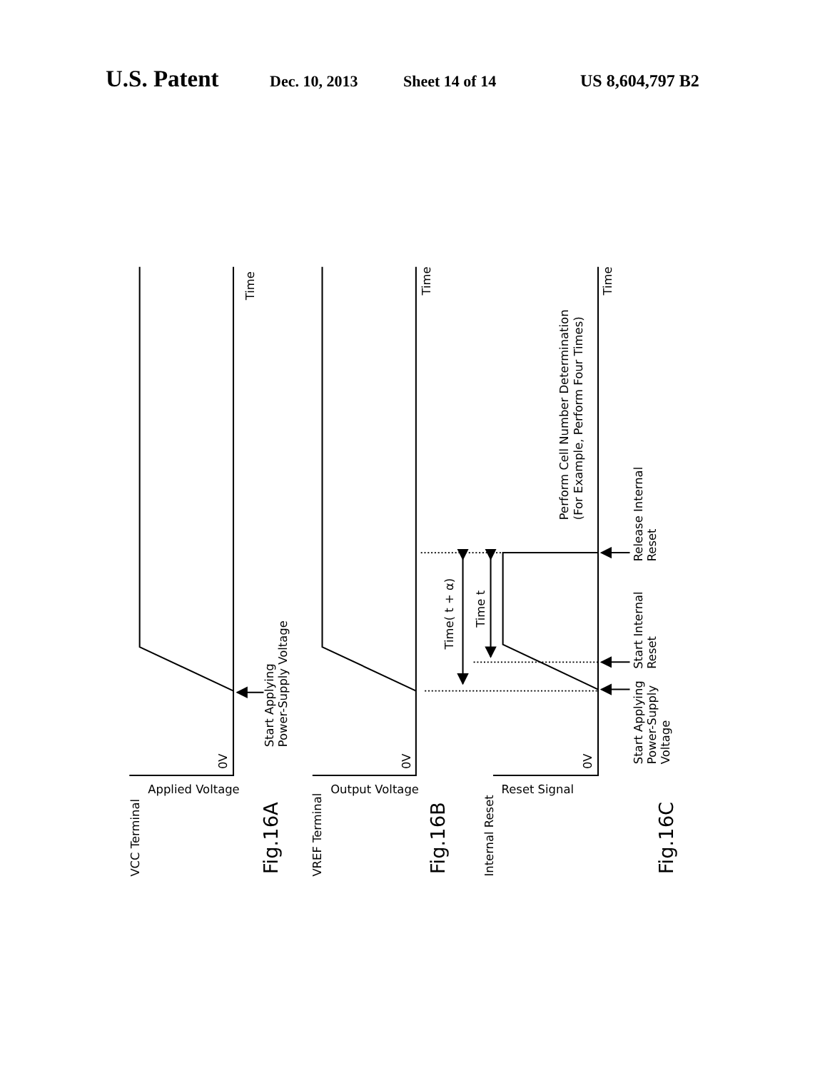U.S. Patent Dec. 10, 2013 Sheet 14 of 14 US 8,604,797 B2
VCC Terminal
Applied Voltage
0V
Time
Start Applying
Power-Supply Voltage
Fig.16A
VREF Terminal
Output Voltage
0V
Time
Fig.16B
Internal Reset
Reset Signal
0V
Time
Perform Cell Number Determination
(For Example, Perform Four Times)
Time( t + α)
Time t
Start Applying
Power-Supply
Voltage
Start Internal
Reset
Release Internal
Reset
Fig.16C